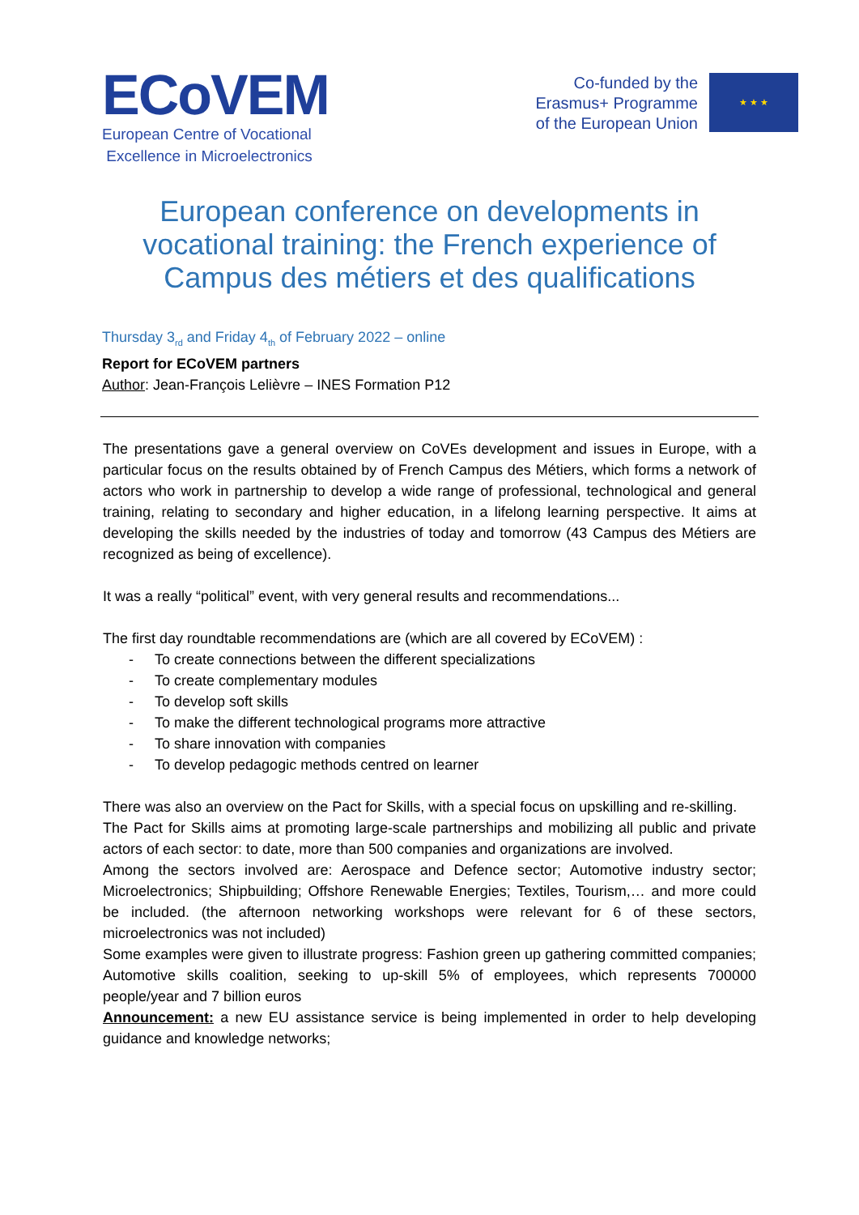ECoVEM
European Centre of Vocational
Excellence in Microelectronics
Co-funded by the
Erasmus+ Programme
of the European Union
★ ★ ★
European conference on developments in vocational training: the French experience of Campus des métiers et des qualifications
Thursday 3<sub>rd</sub> and Friday 4<sub>th</sub> of February 2022 – online
Report for ECoVEM partners
Author: Jean-François Lelièvre – INES Formation P12
The presentations gave a general overview on CoVEs development and issues in Europe, with a particular focus on the results obtained by of French Campus des Métiers, which forms a network of actors who work in partnership to develop a wide range of professional, technological and general training, relating to secondary and higher education, in a lifelong learning perspective. It aims at developing the skills needed by the industries of today and tomorrow (43 Campus des Métiers are recognized as being of excellence).
It was a really “political” event, with very general results and recommendations...
The first day roundtable recommendations are (which are all covered by ECoVEM) :
- To create connections between the different specializations
- To create complementary modules
- To develop soft skills
- To make the different technological programs more attractive
- To share innovation with companies
- To develop pedagogic methods centred on learner
There was also an overview on the Pact for Skills, with a special focus on upskilling and re-skilling.
The Pact for Skills aims at promoting large-scale partnerships and mobilizing all public and private actors of each sector: to date, more than 500 companies and organizations are involved.
Among the sectors involved are: Aerospace and Defence sector; Automotive industry sector; Microelectronics; Shipbuilding; Offshore Renewable Energies; Textiles, Tourism,… and more could be included. (the afternoon networking workshops were relevant for 6 of these sectors, microelectronics was not included)
Some examples were given to illustrate progress: Fashion green up gathering committed companies; Automotive skills coalition, seeking to up-skill 5% of employees, which represents 700000 people/year and 7 billion euros
Announcement: a new EU assistance service is being implemented in order to help developing guidance and knowledge networks;